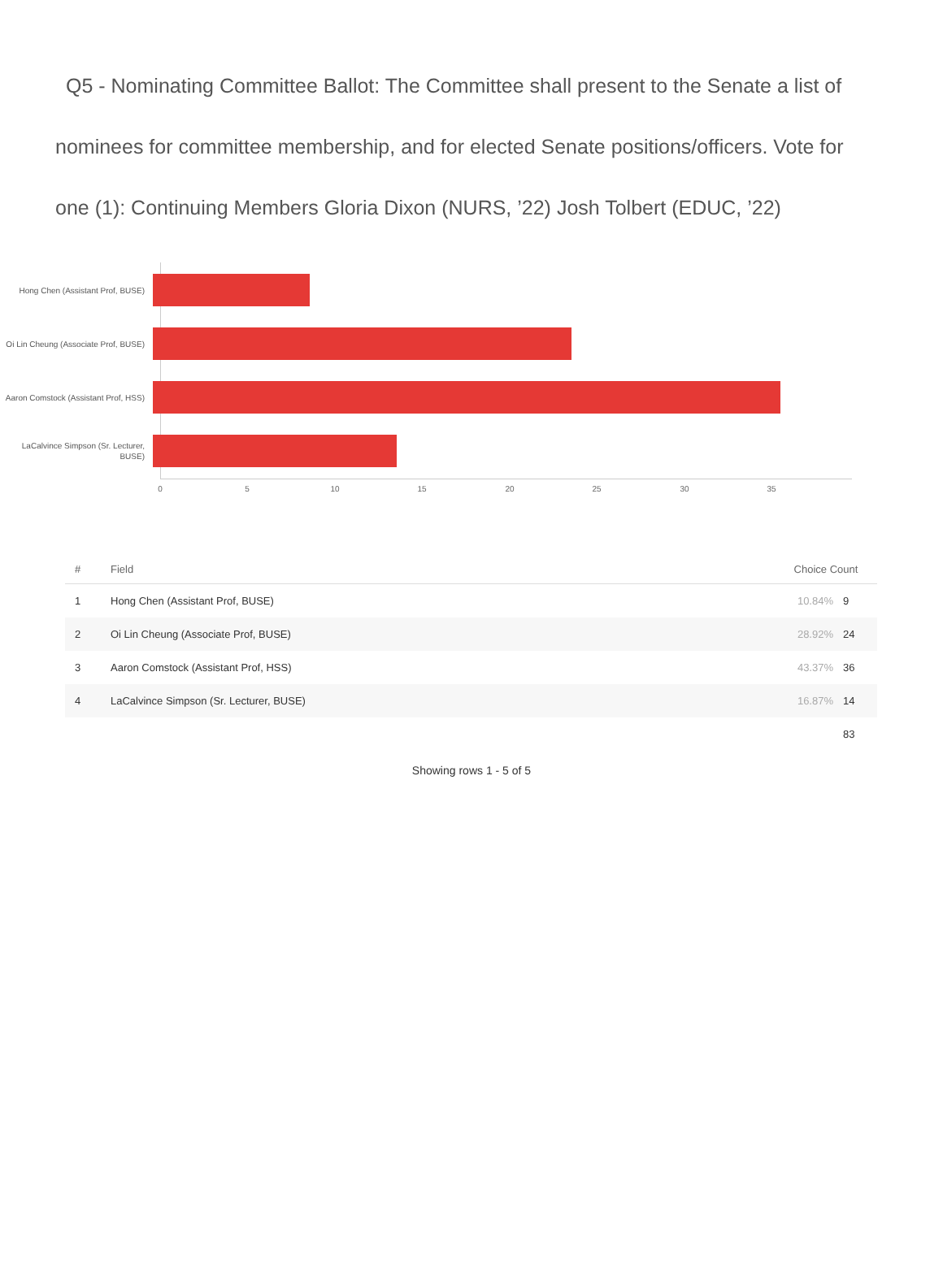Q5 - Nominating Committee Ballot: The Committee shall present to the Senate a list of nominees for committee membership, and for elected Senate positions/officers. Vote for one (1): Continuing Members Gloria Dixon (NURS, ’22) Josh Tolbert (EDUC, ’22)
Hong Chen (Assistant Prof, BUSE)
Oi Lin Cheung (Associate Prof, BUSE)
Aaron Comstock (Assistant Prof, HSS)
LaCalvince Simpson (Sr. Lecturer, BUSE)
0 5 10 15 20 25 30 35
| # | Field | Choice Count | |
| --- | --- | --- | --- |
| 1 | Hong Chen (Assistant Prof, BUSE) | 10.84% | 9 |
| 2 | Oi Lin Cheung (Associate Prof, BUSE) | 28.92% | 24 |
| 3 | Aaron Comstock (Assistant Prof, HSS) | 43.37% | 36 |
| 4 | LaCalvince Simpson (Sr. Lecturer, BUSE) | 16.87% | 14 |
| | | | 83 |
Showing rows 1 - 5 of 5